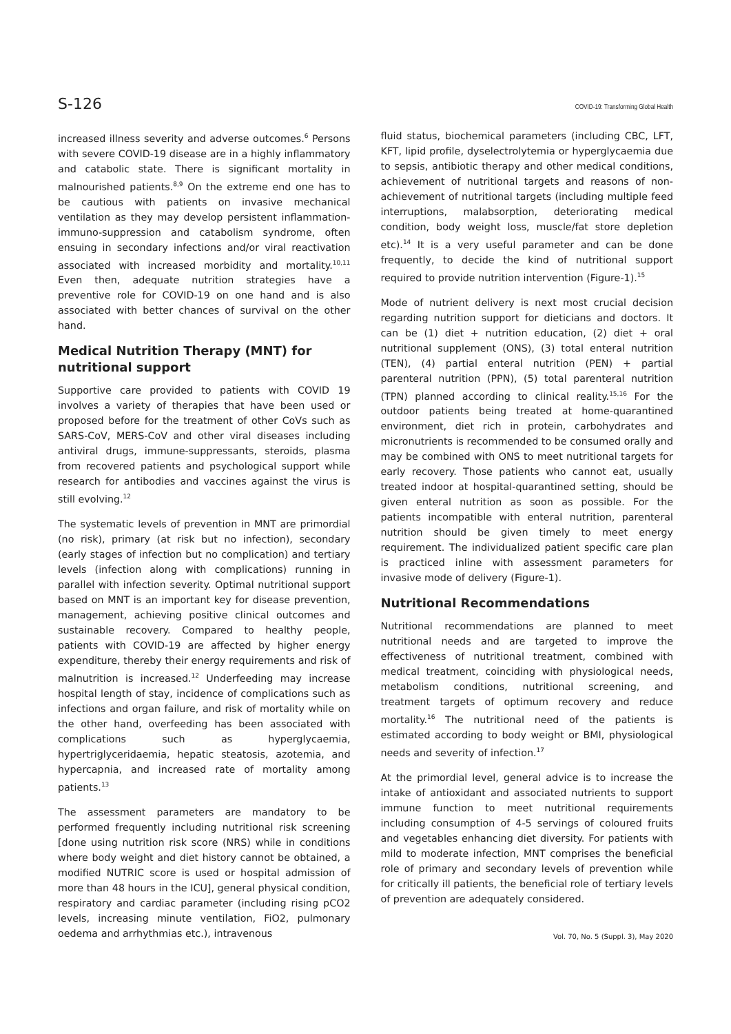S-126 COVID-19: Transforming Global Health
increased illness severity and adverse outcomes.<sup>6</sup> Persons with severe COVID-19 disease are in a highly inflammatory and catabolic state. There is significant mortality in malnourished patients.<sup>8,9</sup> On the extreme end one has to be cautious with patients on invasive mechanical ventilation as they may develop persistent inflammation-immuno-suppression and catabolism syndrome, often ensuing in secondary infections and/or viral reactivation associated with increased morbidity and mortality.<sup>10,11</sup> Even then, adequate nutrition strategies have a preventive role for COVID-19 on one hand and is also associated with better chances of survival on the other hand.
Medical Nutrition Therapy (MNT) for nutritional support
Supportive care provided to patients with COVID 19 involves a variety of therapies that have been used or proposed before for the treatment of other CoVs such as SARS-CoV, MERS-CoV and other viral diseases including antiviral drugs, immune-suppressants, steroids, plasma from recovered patients and psychological support while research for antibodies and vaccines against the virus is still evolving.<sup>12</sup>
The systematic levels of prevention in MNT are primordial (no risk), primary (at risk but no infection), secondary (early stages of infection but no complication) and tertiary levels (infection along with complications) running in parallel with infection severity. Optimal nutritional support based on MNT is an important key for disease prevention, management, achieving positive clinical outcomes and sustainable recovery. Compared to healthy people, patients with COVID-19 are affected by higher energy expenditure, thereby their energy requirements and risk of malnutrition is increased.<sup>12</sup> Underfeeding may increase hospital length of stay, incidence of complications such as infections and organ failure, and risk of mortality while on the other hand, overfeeding has been associated with complications such as hyperglycaemia, hypertriglyceridaemia, hepatic steatosis, azotemia, and hypercapnia, and increased rate of mortality among patients.<sup>13</sup>
The assessment parameters are mandatory to be performed frequently including nutritional risk screening [done using nutrition risk score (NRS) while in conditions where body weight and diet history cannot be obtained, a modified NUTRIC score is used or hospital admission of more than 48 hours in the ICU], general physical condition, respiratory and cardiac parameter (including rising pCO2 levels, increasing minute ventilation, FiO2, pulmonary oedema and arrhythmias etc.), intravenous
fluid status, biochemical parameters (including CBC, LFT, KFT, lipid profile, dyselectrolytemia or hyperglycaemia due to sepsis, antibiotic therapy and other medical conditions, achievement of nutritional targets and reasons of non-achievement of nutritional targets (including multiple feed interruptions, malabsorption, deteriorating medical condition, body weight loss, muscle/fat store depletion etc).<sup>14</sup> It is a very useful parameter and can be done frequently, to decide the kind of nutritional support required to provide nutrition intervention (Figure-1).<sup>15</sup>
Mode of nutrient delivery is next most crucial decision regarding nutrition support for dieticians and doctors. It can be (1) diet + nutrition education, (2) diet + oral nutritional supplement (ONS), (3) total enteral nutrition (TEN), (4) partial enteral nutrition (PEN) + partial parenteral nutrition (PPN), (5) total parenteral nutrition (TPN) planned according to clinical reality.<sup>15,16</sup> For the outdoor patients being treated at home-quarantined environment, diet rich in protein, carbohydrates and micronutrients is recommended to be consumed orally and may be combined with ONS to meet nutritional targets for early recovery. Those patients who cannot eat, usually treated indoor at hospital-quarantined setting, should be given enteral nutrition as soon as possible. For the patients incompatible with enteral nutrition, parenteral nutrition should be given timely to meet energy requirement. The individualized patient specific care plan is practiced inline with assessment parameters for invasive mode of delivery (Figure-1).
Nutritional Recommendations
Nutritional recommendations are planned to meet nutritional needs and are targeted to improve the effectiveness of nutritional treatment, combined with medical treatment, coinciding with physiological needs, metabolism conditions, nutritional screening, and treatment targets of optimum recovery and reduce mortality.<sup>16</sup> The nutritional need of the patients is estimated according to body weight or BMI, physiological needs and severity of infection.<sup>17</sup>
At the primordial level, general advice is to increase the intake of antioxidant and associated nutrients to support immune function to meet nutritional requirements including consumption of 4-5 servings of coloured fruits and vegetables enhancing diet diversity. For patients with mild to moderate infection, MNT comprises the beneficial role of primary and secondary levels of prevention while for critically ill patients, the beneficial role of tertiary levels of prevention are adequately considered.
Vol. 70, No. 5 (Suppl. 3), May 2020